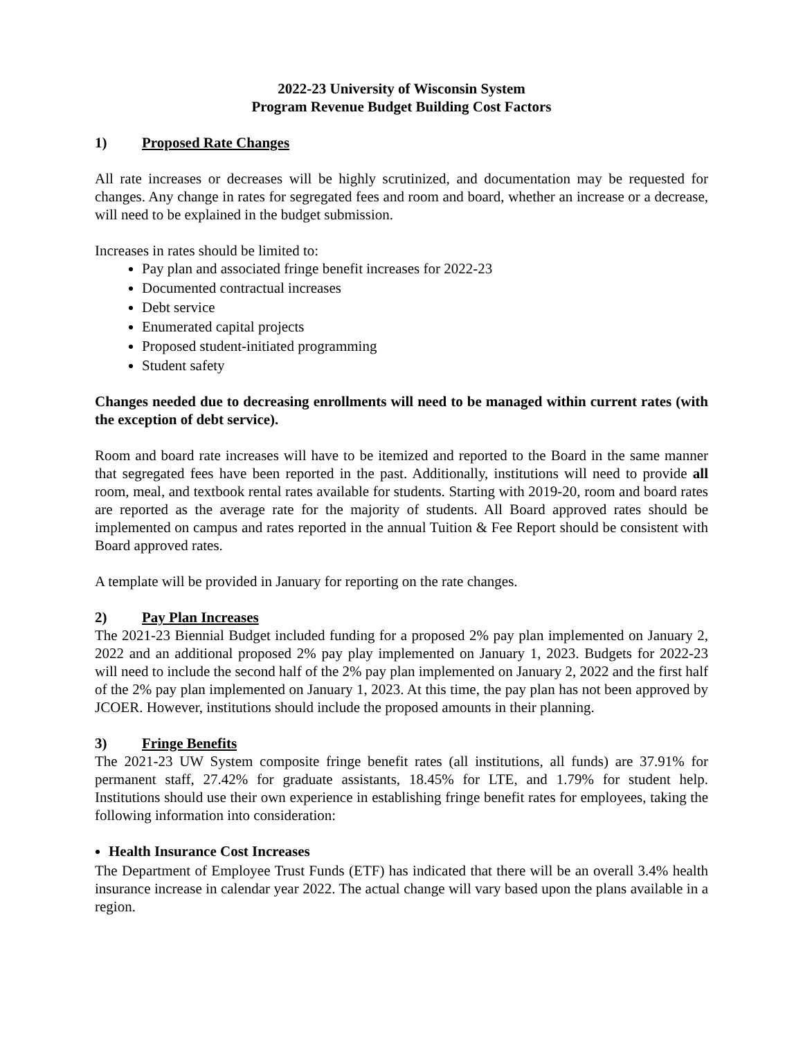2022-23 University of Wisconsin System
Program Revenue Budget Building Cost Factors
1) Proposed Rate Changes
All rate increases or decreases will be highly scrutinized, and documentation may be requested for changes. Any change in rates for segregated fees and room and board, whether an increase or a decrease, will need to be explained in the budget submission.
Increases in rates should be limited to:
Pay plan and associated fringe benefit increases for 2022-23
Documented contractual increases
Debt service
Enumerated capital projects
Proposed student-initiated programming
Student safety
Changes needed due to decreasing enrollments will need to be managed within current rates (with the exception of debt service).
Room and board rate increases will have to be itemized and reported to the Board in the same manner that segregated fees have been reported in the past. Additionally, institutions will need to provide all room, meal, and textbook rental rates available for students. Starting with 2019-20, room and board rates are reported as the average rate for the majority of students. All Board approved rates should be implemented on campus and rates reported in the annual Tuition & Fee Report should be consistent with Board approved rates.
A template will be provided in January for reporting on the rate changes.
2) Pay Plan Increases
The 2021-23 Biennial Budget included funding for a proposed 2% pay plan implemented on January 2, 2022 and an additional proposed 2% pay play implemented on January 1, 2023. Budgets for 2022-23 will need to include the second half of the 2% pay plan implemented on January 2, 2022 and the first half of the 2% pay plan implemented on January 1, 2023. At this time, the pay plan has not been approved by JCOER. However, institutions should include the proposed amounts in their planning.
3) Fringe Benefits
The 2021-23 UW System composite fringe benefit rates (all institutions, all funds) are 37.91% for permanent staff, 27.42% for graduate assistants, 18.45% for LTE, and 1.79% for student help. Institutions should use their own experience in establishing fringe benefit rates for employees, taking the following information into consideration:
Health Insurance Cost Increases
The Department of Employee Trust Funds (ETF) has indicated that there will be an overall 3.4% health insurance increase in calendar year 2022. The actual change will vary based upon the plans available in a region.